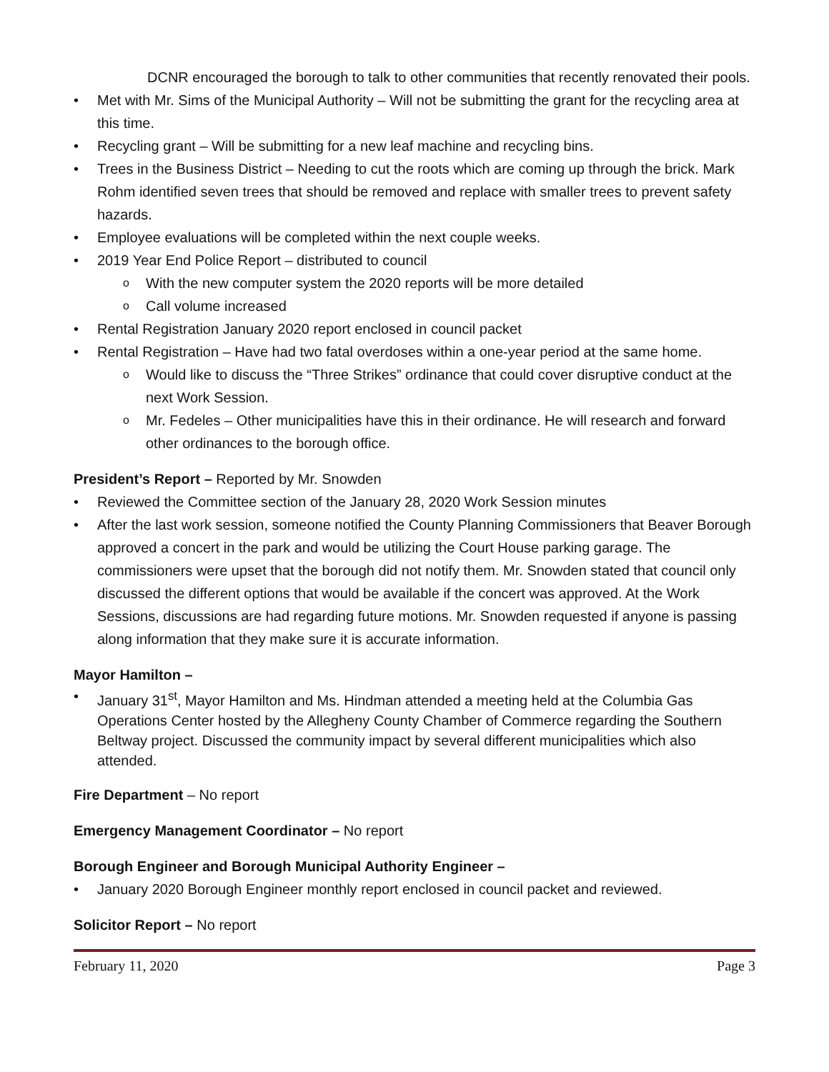DCNR encouraged the borough to talk to other communities that recently renovated their pools.
Met with Mr. Sims of the Municipal Authority – Will not be submitting the grant for the recycling area at this time.
Recycling grant – Will be submitting for a new leaf machine and recycling bins.
Trees in the Business District – Needing to cut the roots which are coming up through the brick. Mark Rohm identified seven trees that should be removed and replace with smaller trees to prevent safety hazards.
Employee evaluations will be completed within the next couple weeks.
2019 Year End Police Report – distributed to council
With the new computer system the 2020 reports will be more detailed
Call volume increased
Rental Registration January 2020 report enclosed in council packet
Rental Registration – Have had two fatal overdoses within a one-year period at the same home.
Would like to discuss the “Three Strikes” ordinance that could cover disruptive conduct at the next Work Session.
Mr. Fedeles – Other municipalities have this in their ordinance. He will research and forward other ordinances to the borough office.
President’s Report – Reported by Mr. Snowden
Reviewed the Committee section of the January 28, 2020 Work Session minutes
After the last work session, someone notified the County Planning Commissioners that Beaver Borough approved a concert in the park and would be utilizing the Court House parking garage. The commissioners were upset that the borough did not notify them. Mr. Snowden stated that council only discussed the different options that would be available if the concert was approved. At the Work Sessions, discussions are had regarding future motions. Mr. Snowden requested if anyone is passing along information that they make sure it is accurate information.
Mayor Hamilton –
January 31<sup>st</sup>, Mayor Hamilton and Ms. Hindman attended a meeting held at the Columbia Gas Operations Center hosted by the Allegheny County Chamber of Commerce regarding the Southern Beltway project. Discussed the community impact by several different municipalities which also attended.
Fire Department – No report
Emergency Management Coordinator – No report
Borough Engineer and Borough Municipal Authority Engineer –
January 2020 Borough Engineer monthly report enclosed in council packet and reviewed.
Solicitor Report – No report
February 11, 2020 Page 3